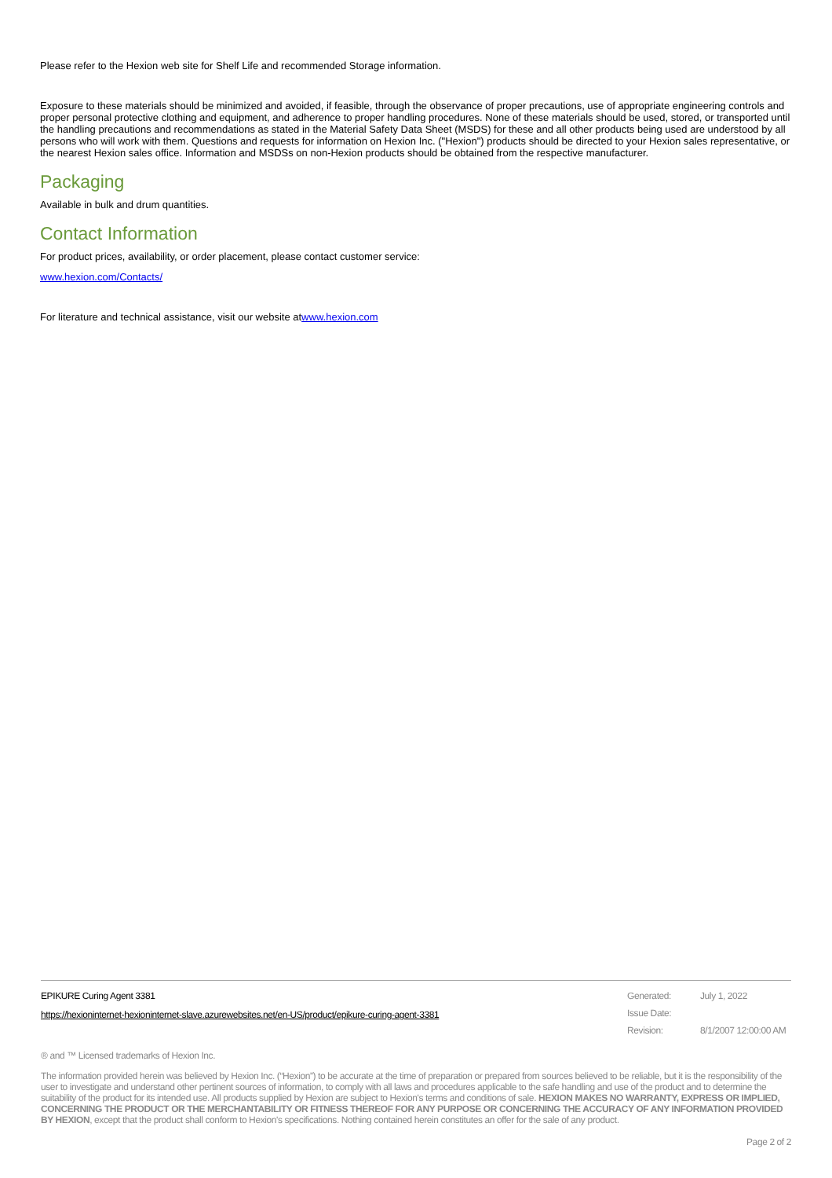Please refer to the Hexion web site for Shelf Life and recommended Storage information.
Exposure to these materials should be minimized and avoided, if feasible, through the observance of proper precautions, use of appropriate engineering controls and proper personal protective clothing and equipment, and adherence to proper handling procedures. None of these materials should be used, stored, or transported until the handling precautions and recommendations as stated in the Material Safety Data Sheet (MSDS) for these and all other products being used are understood by all persons who will work with them. Questions and requests for information on Hexion Inc. ("Hexion") products should be directed to your Hexion sales representative, or the nearest Hexion sales office. Information and MSDSs on non-Hexion products should be obtained from the respective manufacturer.
Packaging
Available in bulk and drum quantities.
Contact Information
For product prices, availability, or order placement, please contact customer service:
www.hexion.com/Contacts/
For literature and technical assistance, visit our website atwww.hexion.com
EPIKURE Curing Agent 3381
https://hexioninternet-hexioninternet-slave.azurewebsites.net/en-US/product/epikure-curing-agent-3381
Generated: July 1, 2022 Issue Date: Revision: 8/1/2007 12:00:00 AM
® and ™ Licensed trademarks of Hexion Inc.
The information provided herein was believed by Hexion Inc. (“Hexion”) to be accurate at the time of preparation or prepared from sources believed to be reliable, but it is the responsibility of the user to investigate and understand other pertinent sources of information, to comply with all laws and procedures applicable to the safe handling and use of the product and to determine the suitability of the product for its intended use. All products supplied by Hexion are subject to Hexion's terms and conditions of sale. HEXION MAKES NO WARRANTY, EXPRESS OR IMPLIED, CONCERNING THE PRODUCT OR THE MERCHANTABILITY OR FITNESS THEREOF FOR ANY PURPOSE OR CONCERNING THE ACCURACY OF ANY INFORMATION PROVIDED BY HEXION, except that the product shall conform to Hexion's specifications. Nothing contained herein constitutes an offer for the sale of any product.
Page 2 of 2